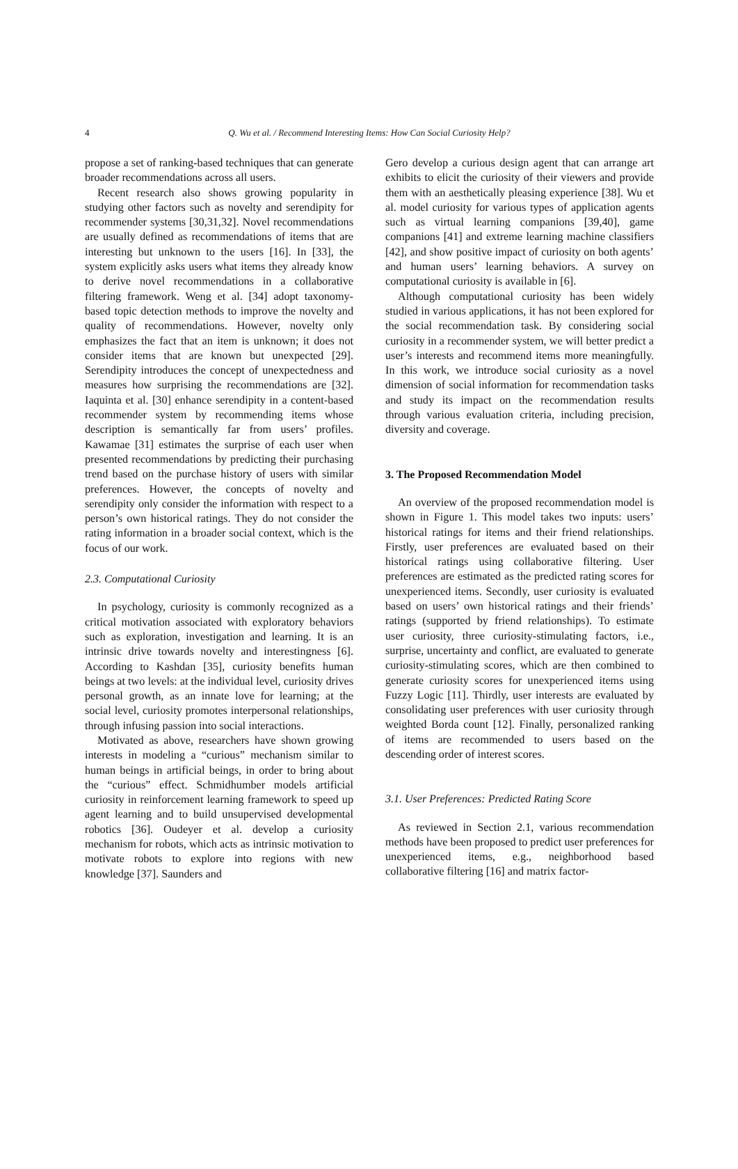4
Q. Wu et al. / Recommend Interesting Items: How Can Social Curiosity Help?
propose a set of ranking-based techniques that can generate broader recommendations across all users.
Recent research also shows growing popularity in studying other factors such as novelty and serendipity for recommender systems [30,31,32]. Novel recommendations are usually defined as recommendations of items that are interesting but unknown to the users [16]. In [33], the system explicitly asks users what items they already know to derive novel recommendations in a collaborative filtering framework. Weng et al. [34] adopt taxonomy-based topic detection methods to improve the novelty and quality of recommendations. However, novelty only emphasizes the fact that an item is unknown; it does not consider items that are known but unexpected [29]. Serendipity introduces the concept of unexpectedness and measures how surprising the recommendations are [32]. Iaquinta et al. [30] enhance serendipity in a content-based recommender system by recommending items whose description is semantically far from users’ profiles. Kawamae [31] estimates the surprise of each user when presented recommendations by predicting their purchasing trend based on the purchase history of users with similar preferences. However, the concepts of novelty and serendipity only consider the information with respect to a person’s own historical ratings. They do not consider the rating information in a broader social context, which is the focus of our work.
2.3. Computational Curiosity
In psychology, curiosity is commonly recognized as a critical motivation associated with exploratory behaviors such as exploration, investigation and learning. It is an intrinsic drive towards novelty and interestingness [6]. According to Kashdan [35], curiosity benefits human beings at two levels: at the individual level, curiosity drives personal growth, as an innate love for learning; at the social level, curiosity promotes interpersonal relationships, through infusing passion into social interactions.
Motivated as above, researchers have shown growing interests in modeling a “curious” mechanism similar to human beings in artificial beings, in order to bring about the “curious” effect. Schmidhumber models artificial curiosity in reinforcement learning framework to speed up agent learning and to build unsupervised developmental robotics [36]. Oudeyer et al. develop a curiosity mechanism for robots, which acts as intrinsic motivation to motivate robots to explore into regions with new knowledge [37]. Saunders and
Gero develop a curious design agent that can arrange art exhibits to elicit the curiosity of their viewers and provide them with an aesthetically pleasing experience [38]. Wu et al. model curiosity for various types of application agents such as virtual learning companions [39,40], game companions [41] and extreme learning machine classifiers [42], and show positive impact of curiosity on both agents’ and human users’ learning behaviors. A survey on computational curiosity is available in [6].
Although computational curiosity has been widely studied in various applications, it has not been explored for the social recommendation task. By considering social curiosity in a recommender system, we will better predict a user’s interests and recommend items more meaningfully. In this work, we introduce social curiosity as a novel dimension of social information for recommendation tasks and study its impact on the recommendation results through various evaluation criteria, including precision, diversity and coverage.
3. The Proposed Recommendation Model
An overview of the proposed recommendation model is shown in Figure 1. This model takes two inputs: users’ historical ratings for items and their friend relationships. Firstly, user preferences are evaluated based on their historical ratings using collaborative filtering. User preferences are estimated as the predicted rating scores for unexperienced items. Secondly, user curiosity is evaluated based on users’ own historical ratings and their friends’ ratings (supported by friend relationships). To estimate user curiosity, three curiosity-stimulating factors, i.e., surprise, uncertainty and conflict, are evaluated to generate curiosity-stimulating scores, which are then combined to generate curiosity scores for unexperienced items using Fuzzy Logic [11]. Thirdly, user interests are evaluated by consolidating user preferences with user curiosity through weighted Borda count [12]. Finally, personalized ranking of items are recommended to users based on the descending order of interest scores.
3.1. User Preferences: Predicted Rating Score
As reviewed in Section 2.1, various recommendation methods have been proposed to predict user preferences for unexperienced items, e.g., neighborhood based collaborative filtering [16] and matrix factor-